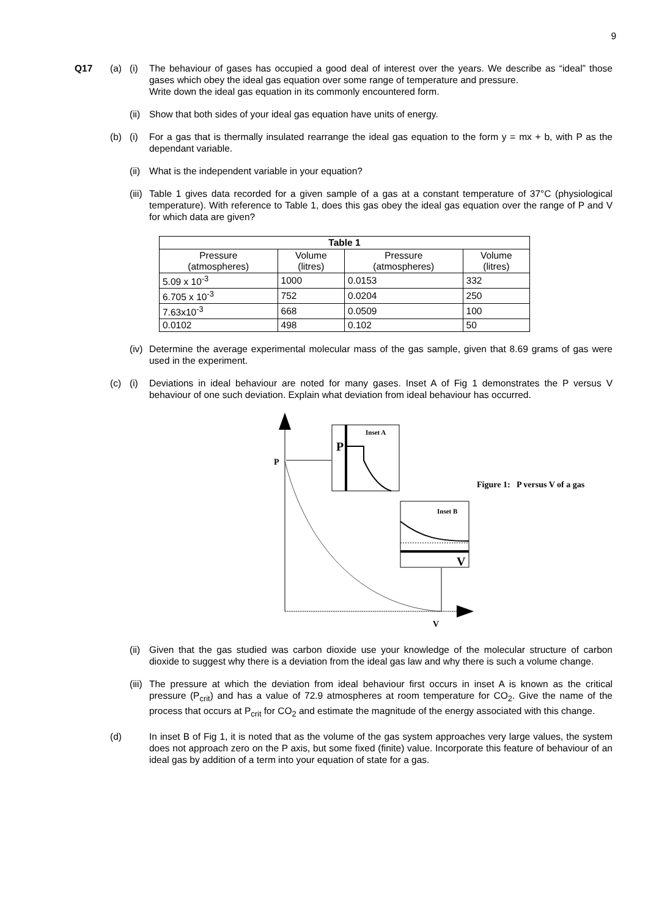9
Q17 (a) (i) The behaviour of gases has occupied a good deal of interest over the years. We describe as “ideal” those gases which obey the ideal gas equation over some range of temperature and pressure.
Write down the ideal gas equation in its commonly encountered form.
(ii)
Show that both sides of your ideal gas equation have units of energy.
(b) (i) For a gas that is thermally insulated rearrange the ideal gas equation to the form y = mx + b, with P as the dependant variable.
(ii)
What is the independent variable in your equation?
(iii)
Table 1 gives data recorded for a given sample of a gas at a constant temperature of 37°C (physiological temperature). With reference to Table 1, does this gas obey the ideal gas equation over the range of P and V for which data are given?
| Table 1 | | | |
| --- | --- | --- | --- |
| Pressure (atmospheres) | Volume (litres) | Pressure (atmospheres) | Volume (litres) |
| 5.09 x 10<sup>-3</sup> | 1000 | 0.0153 | 332 |
| 6.705 x 10<sup>-3</sup> | 752 | 0.0204 | 250 |
| 7.63x10<sup>-3</sup> | 668 | 0.0509 | 100 |
| 0.0102 | 498 | 0.102 | 50 |
(iv)
Determine the average experimental molecular mass of the gas sample, given that 8.69 grams of gas were used in the experiment.
(c) (i) Deviations in ideal behaviour are noted for many gases. Inset A of Fig 1 demonstrates the P versus V behaviour of one such deviation. Explain what deviation from ideal behaviour has occurred.
P
Inset A
P
Inset B
V
V
Figure 1: P versus V of a gas
(ii)
Given that the gas studied was carbon dioxide use your knowledge of the molecular structure of carbon dioxide to suggest why there is a deviation from the ideal gas law and why there is such a volume change.
(iii)
The pressure at which the deviation from ideal behaviour first occurs in inset A is known as the critical pressure (P<sub>crit</sub>) and has a value of 72.9 atmospheres at room temperature for CO<sub>2</sub>. Give the name of the process that occurs at P<sub>crit</sub> for CO<sub>2</sub> and estimate the magnitude of the energy associated with this change.
(d) In inset B of Fig 1, it is noted that as the volume of the gas system approaches very large values, the system does not approach zero on the P axis, but some fixed (finite) value. Incorporate this feature of behaviour of an ideal gas by addition of a term into your equation of state for a gas.